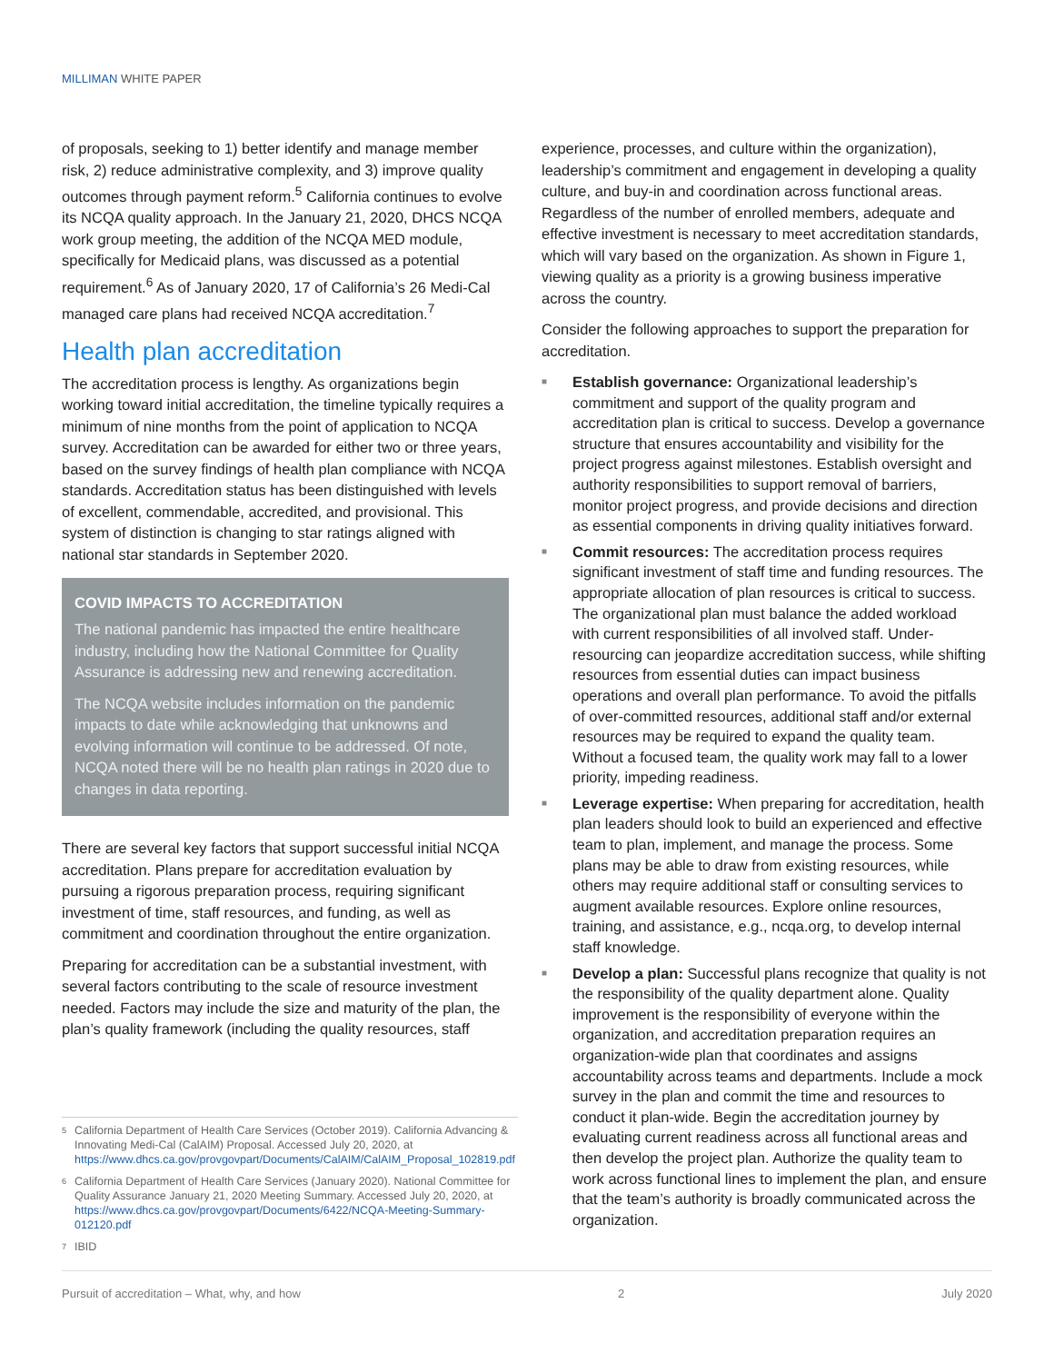MILLIMAN WHITE PAPER
of proposals, seeking to 1) better identify and manage member risk, 2) reduce administrative complexity, and 3) improve quality outcomes through payment reform.<sup>5</sup> California continues to evolve its NCQA quality approach. In the January 21, 2020, DHCS NCQA work group meeting, the addition of the NCQA MED module, specifically for Medicaid plans, was discussed as a potential requirement.<sup>6</sup> As of January 2020, 17 of California’s 26 Medi-Cal managed care plans had received NCQA accreditation.<sup>7</sup>
Health plan accreditation
The accreditation process is lengthy. As organizations begin working toward initial accreditation, the timeline typically requires a minimum of nine months from the point of application to NCQA survey. Accreditation can be awarded for either two or three years, based on the survey findings of health plan compliance with NCQA standards. Accreditation status has been distinguished with levels of excellent, commendable, accredited, and provisional. This system of distinction is changing to star ratings aligned with national star standards in September 2020.
COVID IMPACTS TO ACCREDITATION
The national pandemic has impacted the entire healthcare industry, including how the National Committee for Quality Assurance is addressing new and renewing accreditation.
The NCQA website includes information on the pandemic impacts to date while acknowledging that unknowns and evolving information will continue to be addressed. Of note, NCQA noted there will be no health plan ratings in 2020 due to changes in data reporting.
There are several key factors that support successful initial NCQA accreditation. Plans prepare for accreditation evaluation by pursuing a rigorous preparation process, requiring significant investment of time, staff resources, and funding, as well as commitment and coordination throughout the entire organization.
Preparing for accreditation can be a substantial investment, with several factors contributing to the scale of resource investment needed. Factors may include the size and maturity of the plan, the plan’s quality framework (including the quality resources, staff
experience, processes, and culture within the organization), leadership’s commitment and engagement in developing a quality culture, and buy-in and coordination across functional areas. Regardless of the number of enrolled members, adequate and effective investment is necessary to meet accreditation standards, which will vary based on the organization. As shown in Figure 1, viewing quality as a priority is a growing business imperative across the country.
Consider the following approaches to support the preparation for accreditation.
■ Establish governance: Organizational leadership’s commitment and support of the quality program and accreditation plan is critical to success. Develop a governance structure that ensures accountability and visibility for the project progress against milestones. Establish oversight and authority responsibilities to support removal of barriers, monitor project progress, and provide decisions and direction as essential components in driving quality initiatives forward.
■ Commit resources: The accreditation process requires significant investment of staff time and funding resources. The appropriate allocation of plan resources is critical to success. The organizational plan must balance the added workload with current responsibilities of all involved staff. Under-resourcing can jeopardize accreditation success, while shifting resources from essential duties can impact business operations and overall plan performance. To avoid the pitfalls of over-committed resources, additional staff and/or external resources may be required to expand the quality team. Without a focused team, the quality work may fall to a lower priority, impeding readiness.
■ Leverage expertise: When preparing for accreditation, health plan leaders should look to build an experienced and effective team to plan, implement, and manage the process. Some plans may be able to draw from existing resources, while others may require additional staff or consulting services to augment available resources. Explore online resources, training, and assistance, e.g., ncqa.org, to develop internal staff knowledge.
■ Develop a plan: Successful plans recognize that quality is not the responsibility of the quality department alone. Quality improvement is the responsibility of everyone within the organization, and accreditation preparation requires an organization-wide plan that coordinates and assigns accountability across teams and departments. Include a mock survey in the plan and commit the time and resources to conduct it plan-wide. Begin the accreditation journey by evaluating current readiness across all functional areas and then develop the project plan. Authorize the quality team to work across functional lines to implement the plan, and ensure that the team’s authority is broadly communicated across the organization.
<sup>5</sup> California Department of Health Care Services (October 2019). California Advancing & Innovating Medi-Cal (CalAIM) Proposal. Accessed July 20, 2020, at https://www.dhcs.ca.gov/provgovpart/Documents/CalAIM/CalAIM_Proposal_102819.pdf
<sup>6</sup> California Department of Health Care Services (January 2020). National Committee for Quality Assurance January 21, 2020 Meeting Summary. Accessed July 20, 2020, at https://www.dhcs.ca.gov/provgovpart/Documents/6422/NCQA-Meeting-Summary-012120.pdf
<sup>7</sup> IBID
Pursuit of accreditation – What, why, and how 2 July 2020